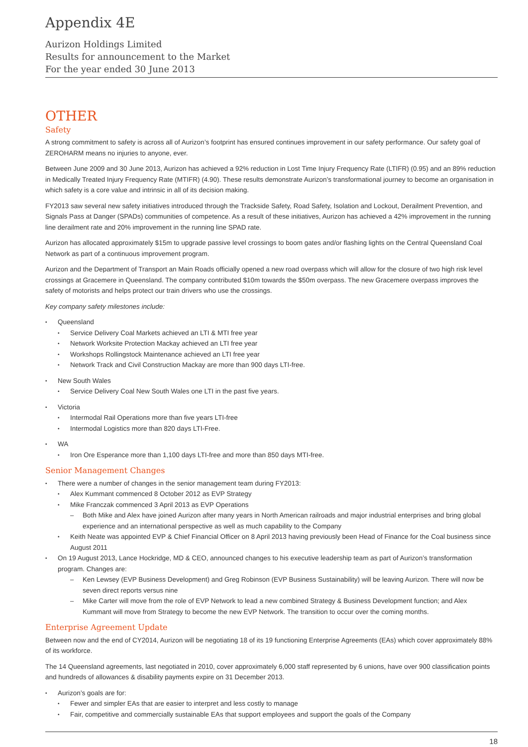Appendix 4E
Aurizon Holdings Limited
Results for announcement to the Market
For the year ended 30 June 2013
OTHER
Safety
A strong commitment to safety is across all of Aurizon’s footprint has ensured continues improvement in our safety performance. Our safety goal of ZEROHARM means no injuries to anyone, ever.
Between June 2009 and 30 June 2013, Aurizon has achieved a 92% reduction in Lost Time Injury Frequency Rate (LTIFR) (0.95) and an 89% reduction in Medically Treated Injury Frequency Rate (MTIFR) (4.90). These results demonstrate Aurizon’s transformational journey to become an organisation in which safety is a core value and intrinsic in all of its decision making.
FY2013 saw several new safety initiatives introduced through the Trackside Safety, Road Safety, Isolation and Lockout, Derailment Prevention, and Signals Pass at Danger (SPADs) communities of competence. As a result of these initiatives, Aurizon has achieved a 42% improvement in the running line derailment rate and 20% improvement in the running line SPAD rate.
Aurizon has allocated approximately $15m to upgrade passive level crossings to boom gates and/or flashing lights on the Central Queensland Coal Network as part of a continuous improvement program.
Aurizon and the Department of Transport an Main Roads officially opened a new road overpass which will allow for the closure of two high risk level crossings at Gracemere in Queensland. The company contributed $10m towards the $50m overpass. The new Gracemere overpass improves the safety of motorists and helps protect our train drivers who use the crossings.
Key company safety milestones include:
Queensland
Service Delivery Coal Markets achieved an LTI & MTI free year
Network Worksite Protection Mackay achieved an LTI free year
Workshops Rollingstock Maintenance achieved an LTI free year
Network Track and Civil Construction Mackay are more than 900 days LTI-free.
New South Wales
Service Delivery Coal New South Wales one LTI in the past five years.
Victoria
Intermodal Rail Operations more than five years LTI-free
Intermodal Logistics more than 820 days LTI-Free.
WA
Iron Ore Esperance more than 1,100 days LTI-free and more than 850 days MTI-free.
Senior Management Changes
There were a number of changes in the senior management team during FY2013:
Alex Kummant commenced 8 October 2012 as EVP Strategy
Mike Franczak commenced 3 April 2013 as EVP Operations
Both Mike and Alex have joined Aurizon after many years in North American railroads and major industrial enterprises and bring global experience and an international perspective as well as much capability to the Company
Keith Neate was appointed EVP & Chief Financial Officer on 8 April 2013 having previously been Head of Finance for the Coal business since August 2011
On 19 August 2013, Lance Hockridge, MD & CEO, announced changes to his executive leadership team as part of Aurizon’s transformation program. Changes are:
Ken Lewsey (EVP Business Development) and Greg Robinson (EVP Business Sustainability) will be leaving Aurizon. There will now be seven direct reports versus nine
Mike Carter will move from the role of EVP Network to lead a new combined Strategy & Business Development function; and Alex Kummant will move from Strategy to become the new EVP Network. The transition to occur over the coming months.
Enterprise Agreement Update
Between now and the end of CY2014, Aurizon will be negotiating 18 of its 19 functioning Enterprise Agreements (EAs) which cover approximately 88% of its workforce.
The 14 Queensland agreements, last negotiated in 2010, cover approximately 6,000 staff represented by 6 unions, have over 900 classification points and hundreds of allowances & disability payments expire on 31 December 2013.
Aurizon’s goals are for:
Fewer and simpler EAs that are easier to interpret and less costly to manage
Fair, competitive and commercially sustainable EAs that support employees and support the goals of the Company
18